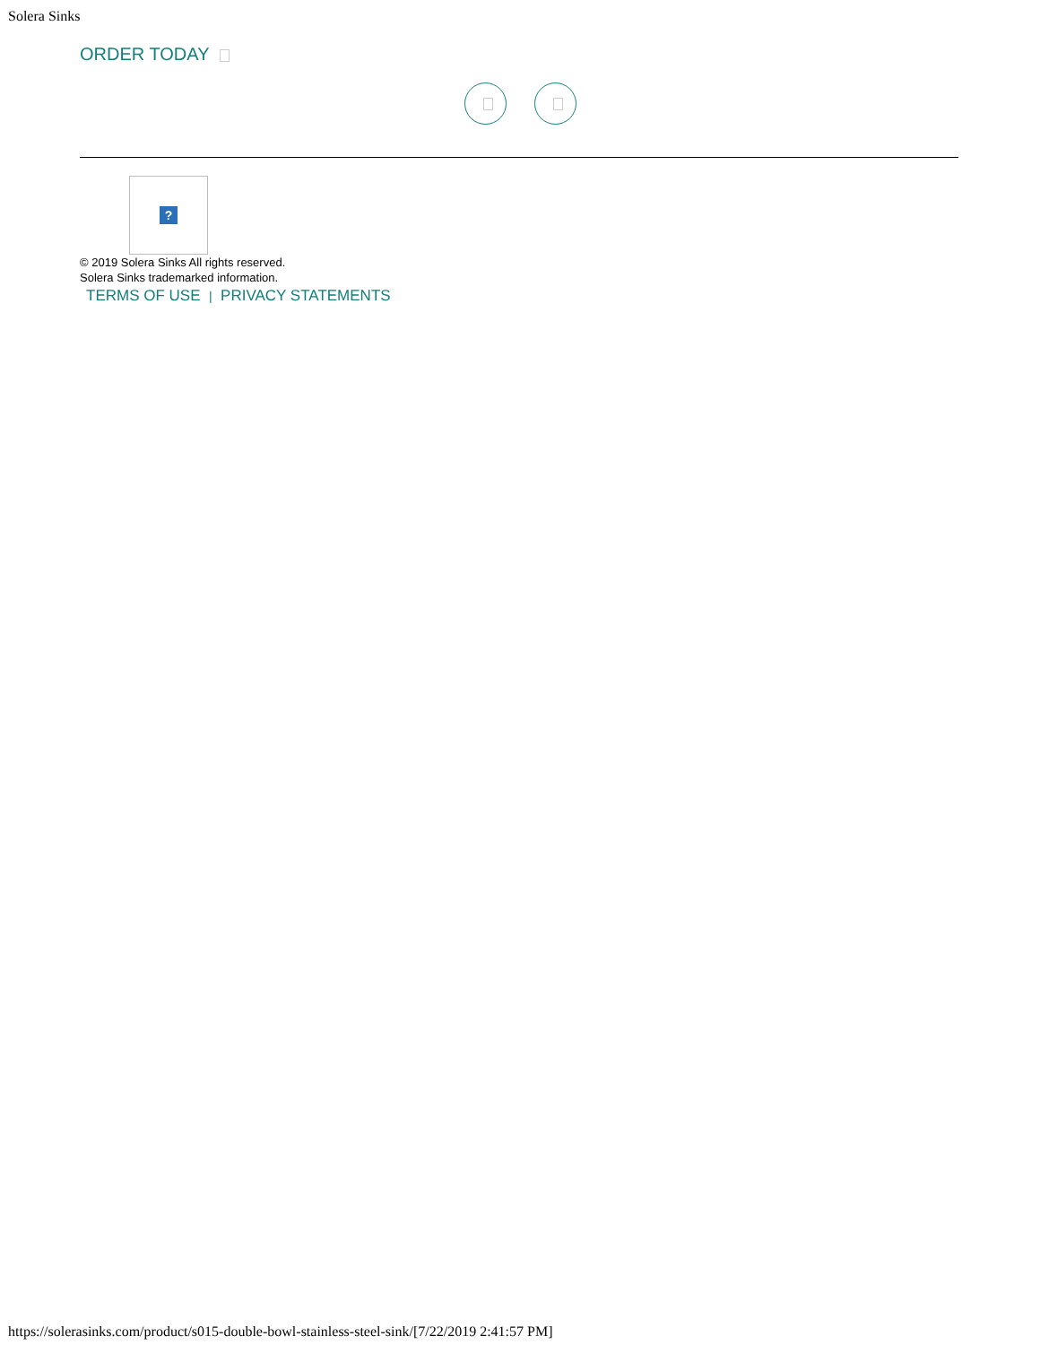Solera Sinks
ORDER TODAY
?
© 2019 Solera Sinks All rights reserved.
Solera Sinks trademarked information.
TERMS OF USE | PRIVACY STATEMENTS
https://solerasinks.com/product/s015-double-bowl-stainless-steel-sink/[7/22/2019 2:41:57 PM]